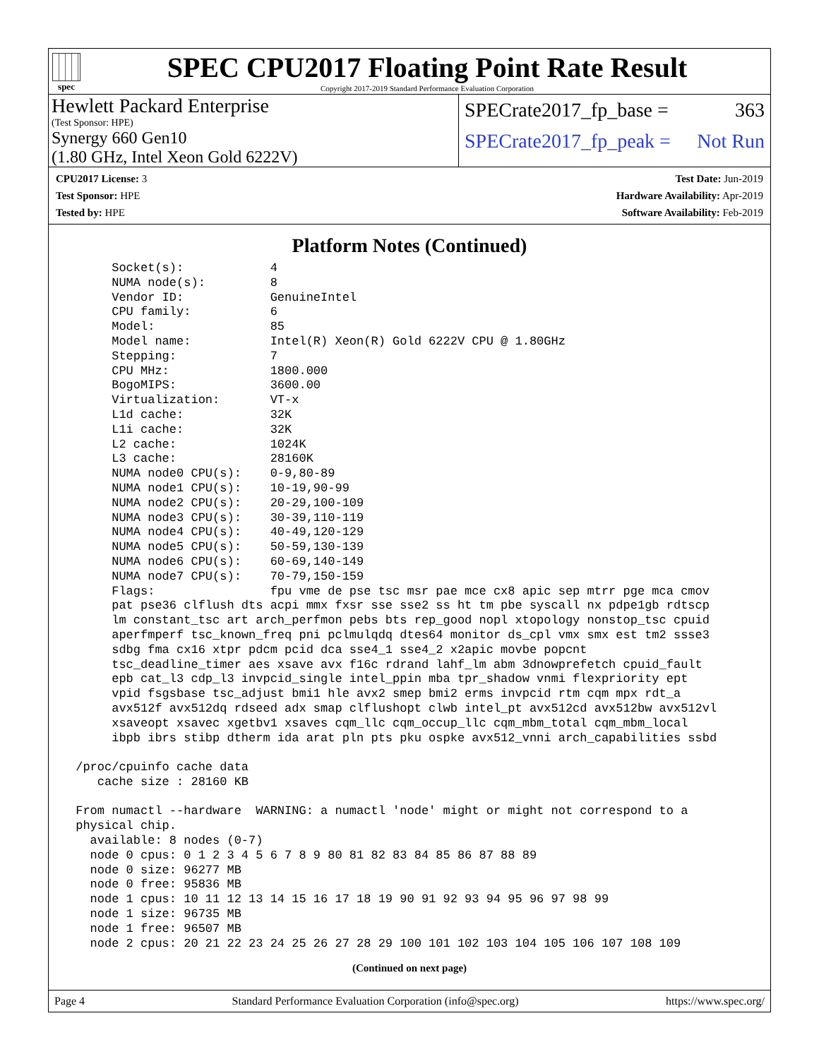spec
SPEC CPU2017 Floating Point Rate Result
Copyright 2017-2019 Standard Performance Evaluation Corporation
Hewlett Packard Enterprise
(Test Sponsor: HPE)
Synergy 660 Gen10
(1.80 GHz, Intel Xeon Gold 6222V)
SPECrate2017_fp_base = 363
SPECrate2017_fp_peak = Not Run
CPU2017 License: 3
Test Sponsor: HPE
Tested by: HPE
Test Date: Jun-2019
Hardware Availability: Apr-2019
Software Availability: Feb-2019
Platform Notes (Continued)
      Socket(s):            4
      NUMA node(s):         8
      Vendor ID:            GenuineIntel
      CPU family:           6
      Model:                85
      Model name:           Intel(R) Xeon(R) Gold 6222V CPU @ 1.80GHz
      Stepping:             7
      CPU MHz:              1800.000
      BogoMIPS:             3600.00
      Virtualization:       VT-x
      L1d cache:            32K
      L1i cache:            32K
      L2 cache:             1024K
      L3 cache:             28160K
      NUMA node0 CPU(s):    0-9,80-89
      NUMA node1 CPU(s):    10-19,90-99
      NUMA node2 CPU(s):    20-29,100-109
      NUMA node3 CPU(s):    30-39,110-119
      NUMA node4 CPU(s):    40-49,120-129
      NUMA node5 CPU(s):    50-59,130-139
      NUMA node6 CPU(s):    60-69,140-149
      NUMA node7 CPU(s):    70-79,150-159
      Flags:                fpu vme de pse tsc msr pae mce cx8 apic sep mtrr pge mca cmov
      pat pse36 clflush dts acpi mmx fxsr sse sse2 ss ht tm pbe syscall nx pdpe1gb rdtscp
      lm constant_tsc art arch_perfmon pebs bts rep_good nopl xtopology nonstop_tsc cpuid
      aperfmperf tsc_known_freq pni pclmulqdq dtes64 monitor ds_cpl vmx smx est tm2 ssse3
      sdbg fma cx16 xtpr pdcm pcid dca sse4_1 sse4_2 x2apic movbe popcnt
      tsc_deadline_timer aes xsave avx f16c rdrand lahf_lm abm 3dnowprefetch cpuid_fault
      epb cat_l3 cdp_l3 invpcid_single intel_ppin mba tpr_shadow vnmi flexpriority ept
      vpid fsgsbase tsc_adjust bmi1 hle avx2 smep bmi2 erms invpcid rtm cqm mpx rdt_a
      avx512f avx512dq rdseed adx smap clflushopt clwb intel_pt avx512cd avx512bw avx512vl
      xsaveopt xsavec xgetbv1 xsaves cqm_llc cqm_occup_llc cqm_mbm_total cqm_mbm_local
      ibpb ibrs stibp dtherm ida arat pln pts pku ospke avx512_vnni arch_capabilities ssbd

 /proc/cpuinfo cache data
    cache size : 28160 KB

 From numactl --hardware  WARNING: a numactl 'node' might or might not correspond to a
 physical chip.
   available: 8 nodes (0-7)
   node 0 cpus: 0 1 2 3 4 5 6 7 8 9 80 81 82 83 84 85 86 87 88 89
   node 0 size: 96277 MB
   node 0 free: 95836 MB
   node 1 cpus: 10 11 12 13 14 15 16 17 18 19 90 91 92 93 94 95 96 97 98 99
   node 1 size: 96735 MB
   node 1 free: 96507 MB
   node 2 cpus: 20 21 22 23 24 25 26 27 28 29 100 101 102 103 104 105 106 107 108 109
(Continued on next page)
Page 4 Standard Performance Evaluation Corporation (info@spec.org) https://www.spec.org/